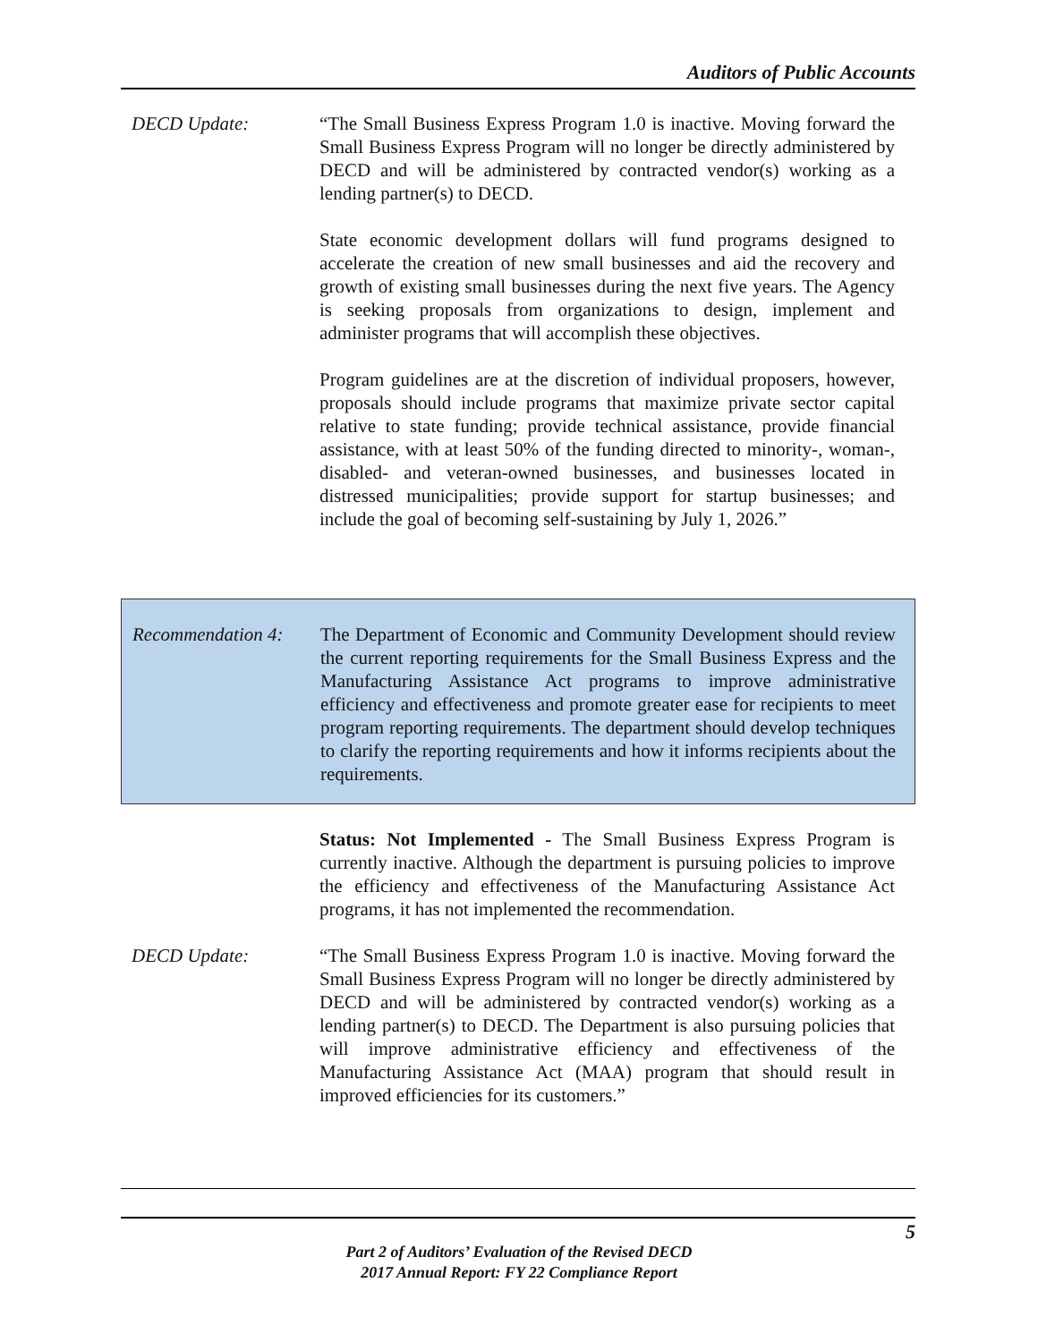Auditors of Public Accounts
DECD Update: “The Small Business Express Program 1.0 is inactive. Moving forward the Small Business Express Program will no longer be directly administered by DECD and will be administered by contracted vendor(s) working as a lending partner(s) to DECD.
State economic development dollars will fund programs designed to accelerate the creation of new small businesses and aid the recovery and growth of existing small businesses during the next five years. The Agency is seeking proposals from organizations to design, implement and administer programs that will accomplish these objectives.
Program guidelines are at the discretion of individual proposers, however, proposals should include programs that maximize private sector capital relative to state funding; provide technical assistance, provide financial assistance, with at least 50% of the funding directed to minority-, woman-, disabled- and veteran-owned businesses, and businesses located in distressed municipalities; provide support for startup businesses; and include the goal of becoming self-sustaining by July 1, 2026.”
Recommendation 4: The Department of Economic and Community Development should review the current reporting requirements for the Small Business Express and the Manufacturing Assistance Act programs to improve administrative efficiency and effectiveness and promote greater ease for recipients to meet program reporting requirements. The department should develop techniques to clarify the reporting requirements and how it informs recipients about the requirements.
Status: Not Implemented - The Small Business Express Program is currently inactive. Although the department is pursuing policies to improve the efficiency and effectiveness of the Manufacturing Assistance Act programs, it has not implemented the recommendation.
DECD Update: “The Small Business Express Program 1.0 is inactive. Moving forward the Small Business Express Program will no longer be directly administered by DECD and will be administered by contracted vendor(s) working as a lending partner(s) to DECD. The Department is also pursuing policies that will improve administrative efficiency and effectiveness of the Manufacturing Assistance Act (MAA) program that should result in improved efficiencies for its customers.”
5
Part 2 of Auditors’ Evaluation of the Revised DECD
2017 Annual Report: FY 22 Compliance Report